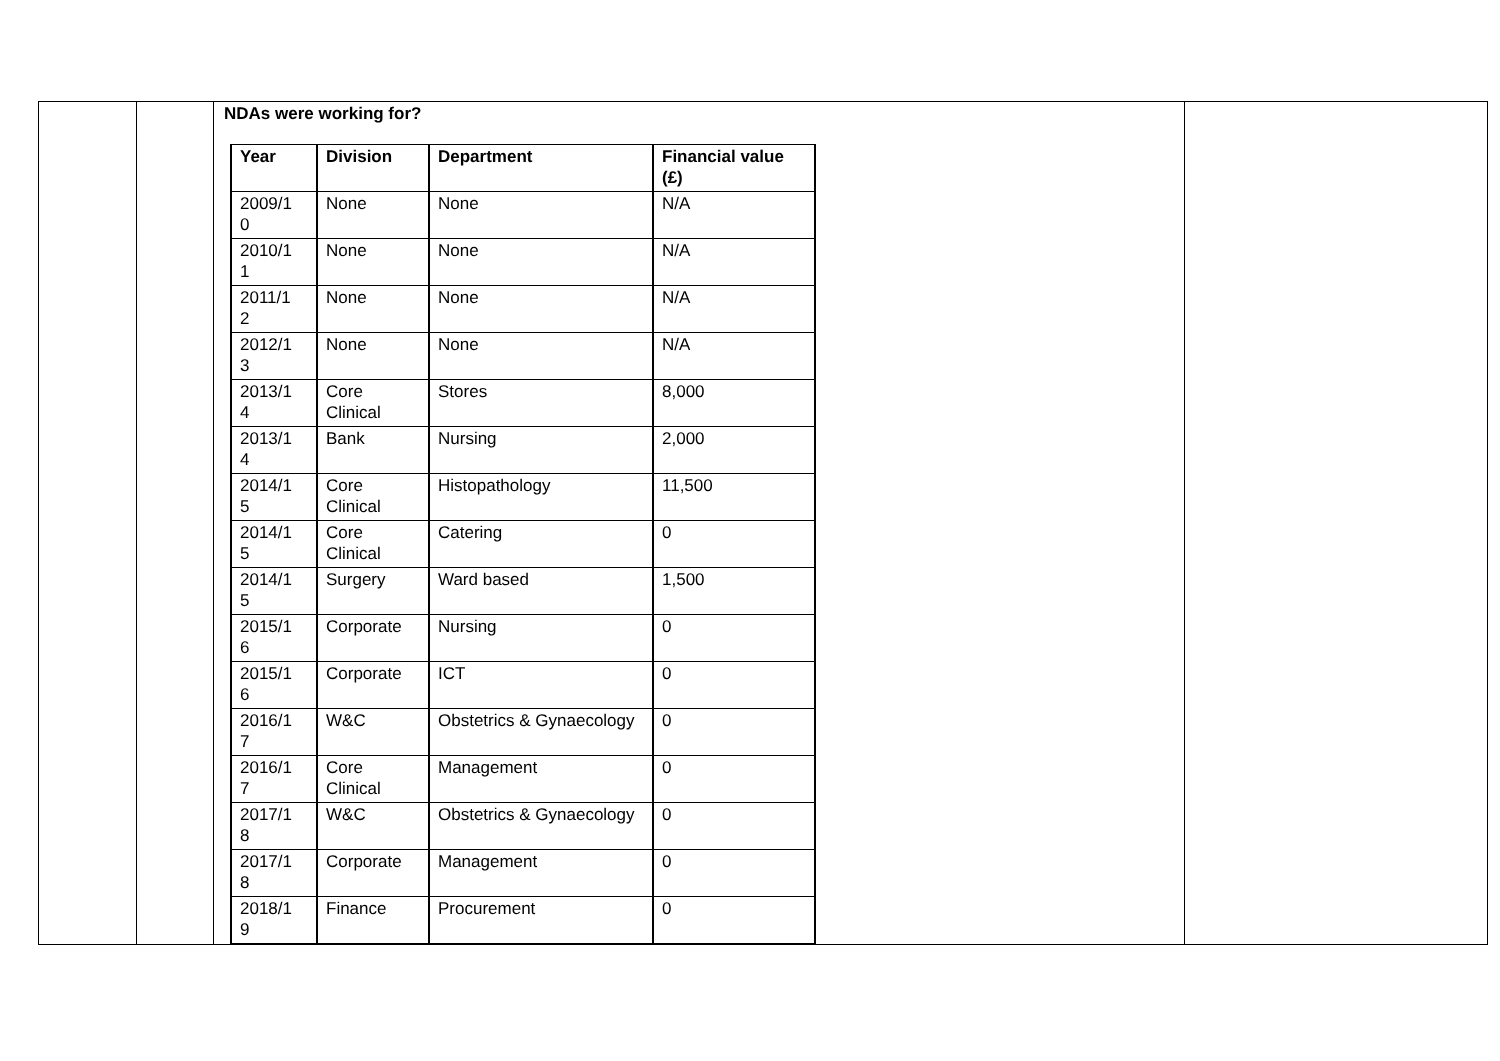| | | NDAs were working for? / Year / Division / Department / Financial value (£) / / --- / --- / --- / --- / / 2009/1 0 / None / None / N/A / / 2010/1 1 / None / None / N/A / / 2011/1 2 / None / None / N/A / / 2012/1 3 / None / None / N/A / / 2013/1 4 / Core Clinical / Stores / 8,000 / / 2013/1 4 / Bank / Nursing / 2,000 / / 2014/1 5 / Core Clinical / Histopathology / 11,500 / / 2014/1 5 / Core Clinical / Catering / 0 / / 2014/1 5 / Surgery / Ward based / 1,500 / / 2015/1 6 / Corporate / Nursing / 0 / / 2015/1 6 / Corporate / ICT / 0 / / 2016/1 7 / W&C / Obstetrics & Gynaecology / 0 / / 2016/1 7 / Core Clinical / Management / 0 / / 2017/1 8 / W&C / Obstetrics & Gynaecology / 0 / / 2017/1 8 / Corporate / Management / 0 / / 2018/1 9 / Finance / Procurement / 0 / | |